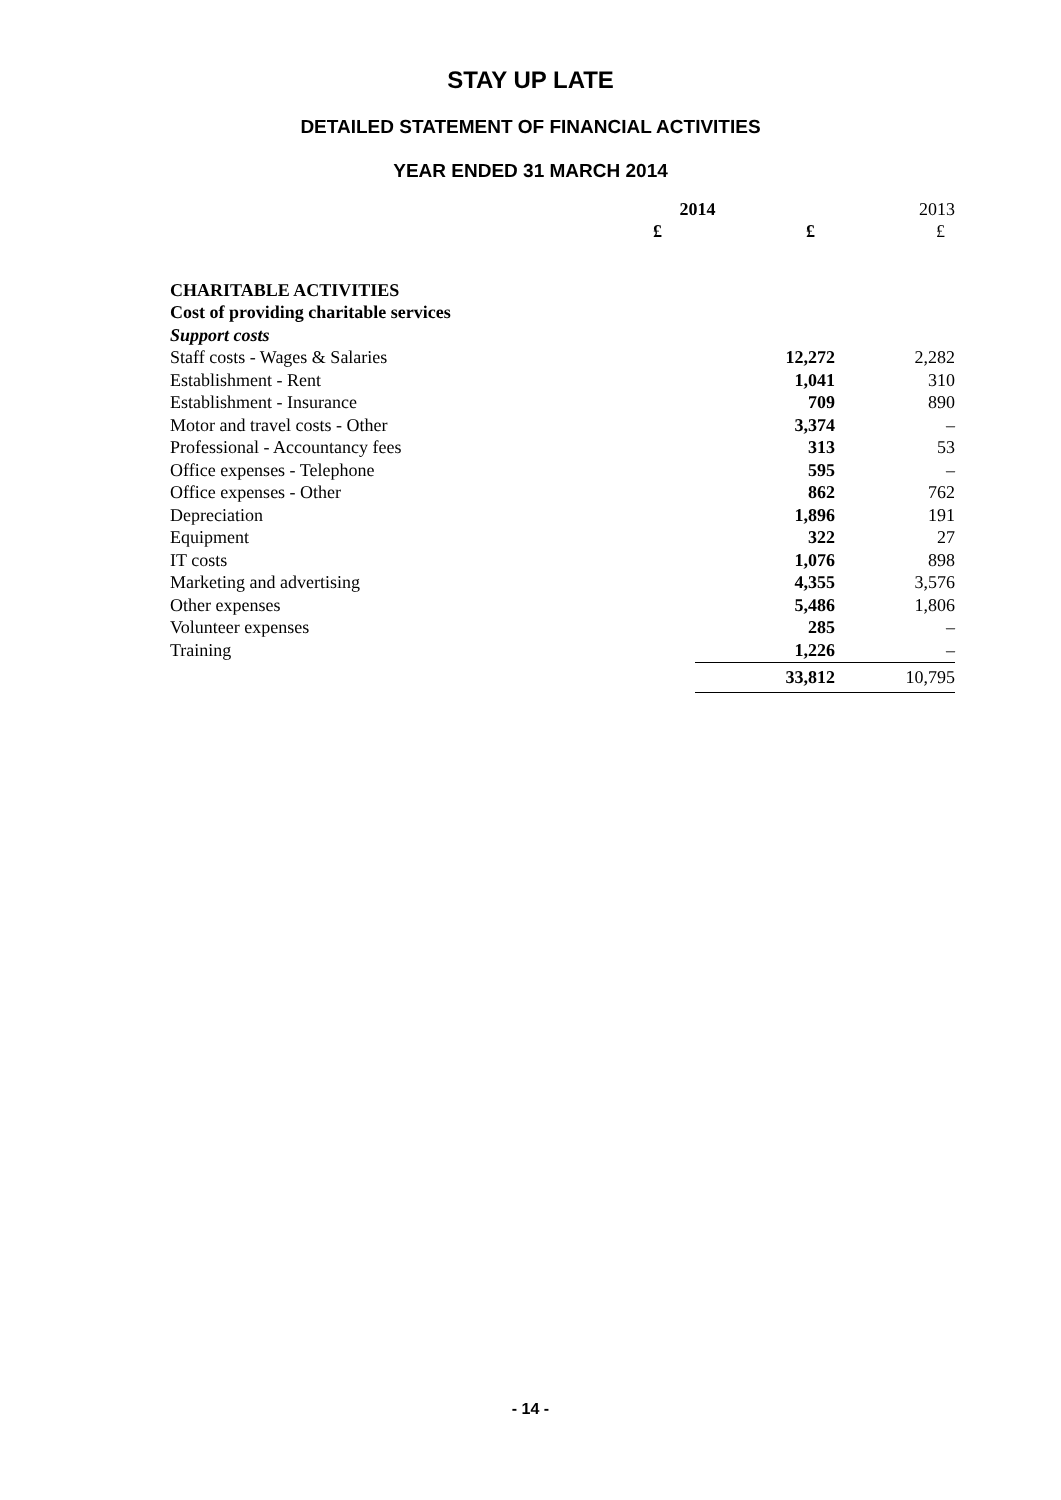STAY UP LATE
DETAILED STATEMENT OF FINANCIAL ACTIVITIES
YEAR ENDED 31 MARCH 2014
| | 2014 | | 2013 |
| --- | --- | --- | --- |
| | £ | £ | £ |
| CHARITABLE ACTIVITIES | | | |
| Cost of providing charitable services | | | |
| Support costs | | | |
| Staff costs - Wages & Salaries | | 12,272 | 2,282 |
| Establishment - Rent | | 1,041 | 310 |
| Establishment - Insurance | | 709 | 890 |
| Motor and travel costs - Other | | 3,374 | – |
| Professional - Accountancy fees | | 313 | 53 |
| Office expenses - Telephone | | 595 | – |
| Office expenses - Other | | 862 | 762 |
| Depreciation | | 1,896 | 191 |
| Equipment | | 322 | 27 |
| IT costs | | 1,076 | 898 |
| Marketing and advertising | | 4,355 | 3,576 |
| Other expenses | | 5,486 | 1,806 |
| Volunteer expenses | | 285 | – |
| Training | | 1,226 | – |
| | | 33,812 | 10,795 |
- 14 -